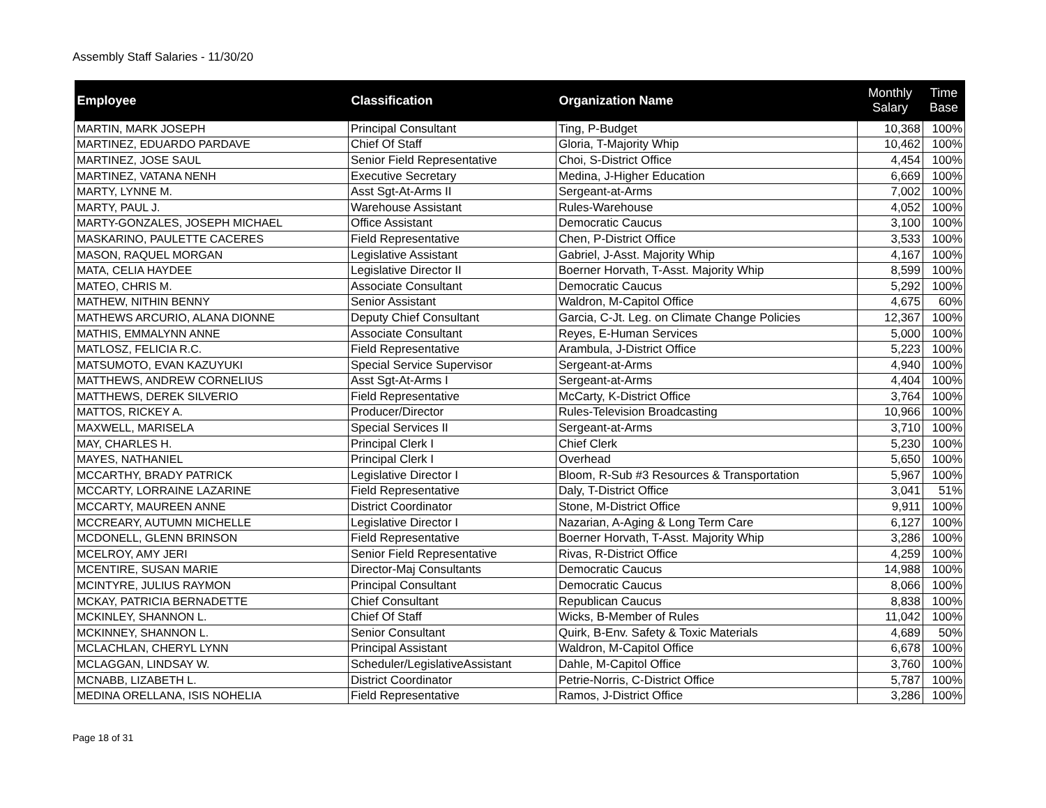Assembly Staff Salaries - 11/30/20
| Employee | Classification | Organization Name | Monthly Salary | Time Base |
| --- | --- | --- | --- | --- |
| MARTIN, MARK JOSEPH | Principal Consultant | Ting, P-Budget | 10,368 | 100% |
| MARTINEZ, EDUARDO PARDAVE | Chief Of Staff | Gloria, T-Majority Whip | 10,462 | 100% |
| MARTINEZ, JOSE SAUL | Senior Field Representative | Choi, S-District Office | 4,454 | 100% |
| MARTINEZ, VATANA NENH | Executive Secretary | Medina, J-Higher Education | 6,669 | 100% |
| MARTY, LYNNE M. | Asst Sgt-At-Arms II | Sergeant-at-Arms | 7,002 | 100% |
| MARTY, PAUL J. | Warehouse Assistant | Rules-Warehouse | 4,052 | 100% |
| MARTY-GONZALES, JOSEPH MICHAEL | Office Assistant | Democratic Caucus | 3,100 | 100% |
| MASKARINO, PAULETTE CACERES | Field Representative | Chen, P-District Office | 3,533 | 100% |
| MASON, RAQUEL MORGAN | Legislative Assistant | Gabriel, J-Asst. Majority Whip | 4,167 | 100% |
| MATA, CELIA HAYDEE | Legislative Director II | Boerner Horvath, T-Asst. Majority Whip | 8,599 | 100% |
| MATEO, CHRIS M. | Associate Consultant | Democratic Caucus | 5,292 | 100% |
| MATHEW, NITHIN BENNY | Senior Assistant | Waldron, M-Capitol Office | 4,675 | 60% |
| MATHEWS ARCURIO, ALANA DIONNE | Deputy Chief Consultant | Garcia, C-Jt. Leg. on Climate Change Policies | 12,367 | 100% |
| MATHIS, EMMALYNN ANNE | Associate Consultant | Reyes, E-Human Services | 5,000 | 100% |
| MATLOSZ, FELICIA R.C. | Field Representative | Arambula, J-District Office | 5,223 | 100% |
| MATSUMOTO, EVAN KAZUYUKI | Special Service Supervisor | Sergeant-at-Arms | 4,940 | 100% |
| MATTHEWS, ANDREW CORNELIUS | Asst Sgt-At-Arms I | Sergeant-at-Arms | 4,404 | 100% |
| MATTHEWS, DEREK SILVERIO | Field Representative | McCarty, K-District Office | 3,764 | 100% |
| MATTOS, RICKEY A. | Producer/Director | Rules-Television Broadcasting | 10,966 | 100% |
| MAXWELL, MARISELA | Special Services II | Sergeant-at-Arms | 3,710 | 100% |
| MAY, CHARLES H. | Principal Clerk I | Chief Clerk | 5,230 | 100% |
| MAYES, NATHANIEL | Principal Clerk I | Overhead | 5,650 | 100% |
| MCCARTHY, BRADY PATRICK | Legislative Director I | Bloom, R-Sub #3 Resources & Transportation | 5,967 | 100% |
| MCCARTY, LORRAINE LAZARINE | Field Representative | Daly, T-District Office | 3,041 | 51% |
| MCCARTY, MAUREEN ANNE | District Coordinator | Stone, M-District Office | 9,911 | 100% |
| MCCREARY, AUTUMN MICHELLE | Legislative Director I | Nazarian, A-Aging & Long Term Care | 6,127 | 100% |
| MCDONELL, GLENN BRINSON | Field Representative | Boerner Horvath, T-Asst. Majority Whip | 3,286 | 100% |
| MCELROY, AMY JERI | Senior Field Representative | Rivas, R-District Office | 4,259 | 100% |
| MCENTIRE, SUSAN MARIE | Director-Maj Consultants | Democratic Caucus | 14,988 | 100% |
| MCINTYRE, JULIUS RAYMON | Principal Consultant | Democratic Caucus | 8,066 | 100% |
| MCKAY, PATRICIA BERNADETTE | Chief Consultant | Republican Caucus | 8,838 | 100% |
| MCKINLEY, SHANNON L. | Chief Of Staff | Wicks, B-Member of Rules | 11,042 | 100% |
| MCKINNEY, SHANNON L. | Senior Consultant | Quirk, B-Env. Safety & Toxic Materials | 4,689 | 50% |
| MCLACHLAN, CHERYL LYNN | Principal Assistant | Waldron, M-Capitol Office | 6,678 | 100% |
| MCLAGGAN, LINDSAY W. | Scheduler/LegislativeAssistant | Dahle, M-Capitol Office | 3,760 | 100% |
| MCNABB, LIZABETH L. | District Coordinator | Petrie-Norris, C-District Office | 5,787 | 100% |
| MEDINA ORELLANA, ISIS NOHELIA | Field Representative | Ramos, J-District Office | 3,286 | 100% |
Page 18 of 31